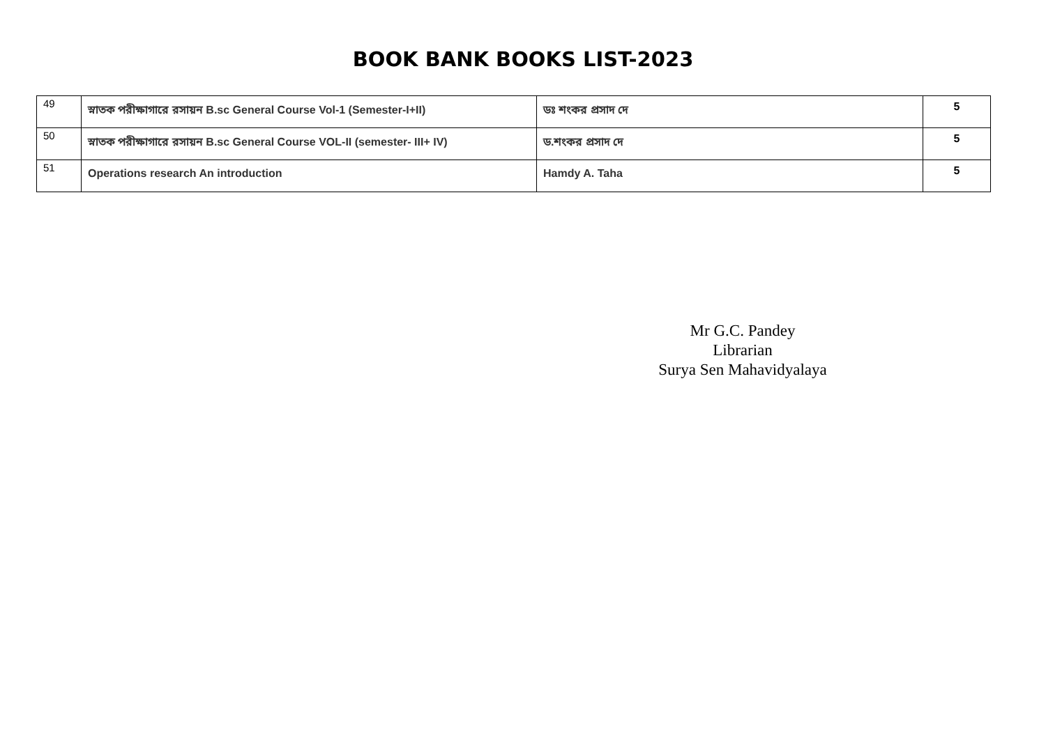BOOK BANK BOOKS LIST-2023
| 49 | স্নাতক পরীক্ষাগারে রসায়ন B.sc General Course Vol-1 (Semester-I+II) | ডঃ শংকর প্রসাদ দে | 5 |
| 50 | স্নাতক পরীক্ষাগারে রসায়ন B.sc General Course VOL-II (semester- III+ IV) | ড.শংকর প্রসাদ দে | 5 |
| 51 | Operations research An introduction | Hamdy A. Taha | 5 |
Mr G.C. Pandey
Librarian
Surya Sen Mahavidyalaya